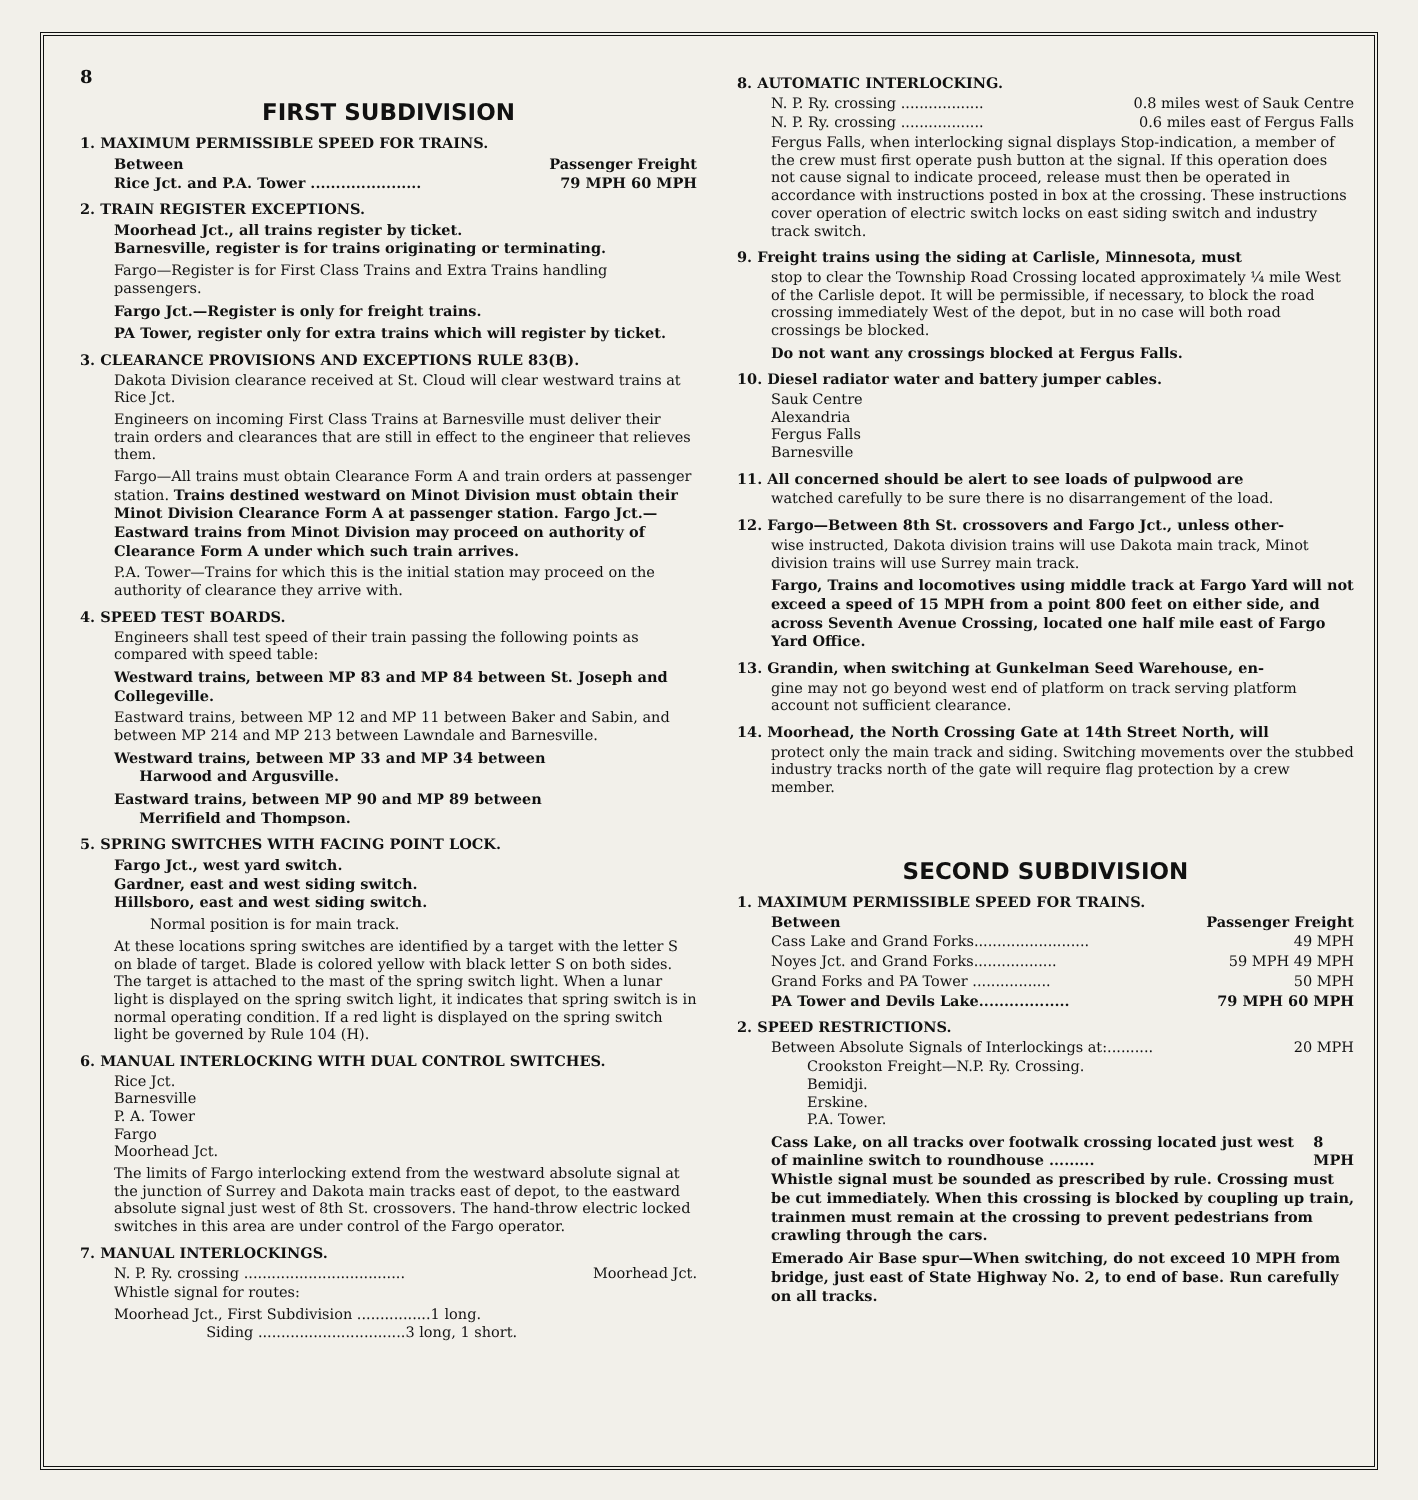8
FIRST SUBDIVISION
1. MAXIMUM PERMISSIBLE SPEED FOR TRAINS.
Between Passenger Freight
Rice Jct. and P.A. Tower ...................... 79 MPH 60 MPH
2. TRAIN REGISTER EXCEPTIONS.
Moorhead Jct., all trains register by ticket.
Barnesville, register is for trains originating or terminating.
Fargo—Register is for First Class Trains and Extra Trains handling passengers.
Fargo Jct.—Register is only for freight trains.
PA Tower, register only for extra trains which will register by ticket.
3. CLEARANCE PROVISIONS AND EXCEPTIONS RULE 83(B).
Dakota Division clearance received at St. Cloud will clear westward trains at Rice Jct.
Engineers on incoming First Class Trains at Barnesville must deliver their train orders and clearances that are still in effect to the engineer that relieves them.
Fargo—All trains must obtain Clearance Form A and train orders at passenger station. Trains destined westward on Minot Division must obtain their Minot Division Clearance Form A at passenger station. Fargo Jct.—Eastward trains from Minot Division may proceed on authority of Clearance Form A under which such train arrives.
P.A. Tower—Trains for which this is the initial station may proceed on the authority of clearance they arrive with.
4. SPEED TEST BOARDS.
Engineers shall test speed of their train passing the following points as compared with speed table:
Westward trains, between MP 83 and MP 84 between St. Joseph and Collegeville.
Eastward trains, between MP 12 and MP 11 between Baker and Sabin, and between MP 214 and MP 213 between Lawndale and Barnesville.
Westward trains, between MP 33 and MP 34 between
Harwood and Argusville.
Eastward trains, between MP 90 and MP 89 between
Merrifield and Thompson.
5. SPRING SWITCHES WITH FACING POINT LOCK.
Fargo Jct., west yard switch.
Gardner, east and west siding switch.
Hillsboro, east and west siding switch.
Normal position is for main track.
At these locations spring switches are identified by a target with the letter S on blade of target. Blade is colored yellow with black letter S on both sides. The target is attached to the mast of the spring switch light. When a lunar light is displayed on the spring switch light, it indicates that spring switch is in normal operating condition. If a red light is displayed on the spring switch light be governed by Rule 104 (H).
6. MANUAL INTERLOCKING WITH DUAL CONTROL SWITCHES.
Rice Jct.
Barnesville
P. A. Tower
Fargo
Moorhead Jct.
The limits of Fargo interlocking extend from the westward absolute signal at the junction of Surrey and Dakota main tracks east of depot, to the eastward absolute signal just west of 8th St. crossovers. The hand-throw electric locked switches in this area are under control of the Fargo operator.
7. MANUAL INTERLOCKINGS.
N. P. Ry. crossing ................................... Moorhead Jct.
Whistle signal for routes:
Moorhead Jct., First Subdivision ................1 long.
Siding ................................3 long, 1 short.
8. AUTOMATIC INTERLOCKING.
N. P. Ry. crossing .................. 0.8 miles west of Sauk Centre
N. P. Ry. crossing .................. 0.6 miles east of Fergus Falls
Fergus Falls, when interlocking signal displays Stop-indication, a member of the crew must first operate push button at the signal. If this operation does not cause signal to indicate proceed, release must then be operated in accordance with instructions posted in box at the crossing. These instructions cover operation of electric switch locks on east siding switch and industry track switch.
9. Freight trains using the siding at Carlisle, Minnesota, must
stop to clear the Township Road Crossing located approximately ¼ mile West of the Carlisle depot. It will be permissible, if necessary, to block the road crossing immediately West of the depot, but in no case will both road crossings be blocked.
Do not want any crossings blocked at Fergus Falls.
10. Diesel radiator water and battery jumper cables.
Sauk Centre
Alexandria
Fergus Falls
Barnesville
11. All concerned should be alert to see loads of pulpwood are
watched carefully to be sure there is no disarrangement of the load.
12. Fargo—Between 8th St. crossovers and Fargo Jct., unless other-
wise instructed, Dakota division trains will use Dakota main track, Minot division trains will use Surrey main track.
Fargo, Trains and locomotives using middle track at Fargo Yard will not exceed a speed of 15 MPH from a point 800 feet on either side, and across Seventh Avenue Crossing, located one half mile east of Fargo Yard Office.
13. Grandin, when switching at Gunkelman Seed Warehouse, en-
gine may not go beyond west end of platform on track serving platform account not sufficient clearance.
14. Moorhead, the North Crossing Gate at 14th Street North, will
protect only the main track and siding. Switching movements over the stubbed industry tracks north of the gate will require flag protection by a crew member.
SECOND SUBDIVISION
1. MAXIMUM PERMISSIBLE SPEED FOR TRAINS.
Between Passenger Freight
Cass Lake and Grand Forks......................... 49 MPH
Noyes Jct. and Grand Forks.................. 59 MPH 49 MPH
Grand Forks and PA Tower ................. 50 MPH
PA Tower and Devils Lake.................. 79 MPH 60 MPH
2. SPEED RESTRICTIONS.
Between Absolute Signals of Interlockings at:.......... 20 MPH
Crookston Freight—N.P. Ry. Crossing.
Bemidji.
Erskine.
P.A. Tower.
Cass Lake, on all tracks over footwalk crossing located just west of mainline switch to roundhouse ......... 8 MPH
Whistle signal must be sounded as prescribed by rule. Crossing must be cut immediately. When this crossing is blocked by coupling up train, trainmen must remain at the crossing to prevent pedestrians from crawling through the cars.
Emerado Air Base spur—When switching, do not exceed 10 MPH from bridge, just east of State Highway No. 2, to end of base. Run carefully on all tracks.